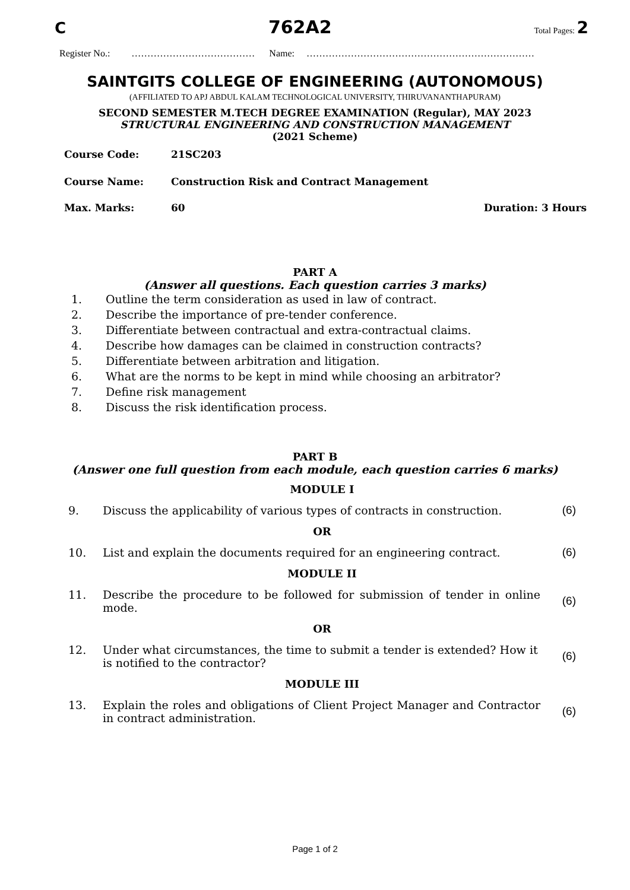C 762A2 Total Pages: 2
Register No.: ………………………………… Name: ………………………………………………………………
SAINTGITS COLLEGE OF ENGINEERING (AUTONOMOUS)
(AFFILIATED TO APJ ABDUL KALAM TECHNOLOGICAL UNIVERSITY, THIRUVANANTHAPURAM)
SECOND SEMESTER M.TECH DEGREE EXAMINATION (Regular), MAY 2023
STRUCTURAL ENGINEERING AND CONSTRUCTION MANAGEMENT
(2021 Scheme)
| Course Code: | 21SC203 | |
| Course Name: | Construction Risk and Contract Management | |
| Max. Marks: | 60 | Duration: 3 Hours |
PART A
(Answer all questions. Each question carries 3 marks)
| 1. | Outline the term consideration as used in law of contract. |
| 2. | Describe the importance of pre-tender conference. |
| 3. | Differentiate between contractual and extra-contractual claims. |
| 4. | Describe how damages can be claimed in construction contracts? |
| 5. | Differentiate between arbitration and litigation. |
| 6. | What are the norms to be kept in mind while choosing an arbitrator? |
| 7. | Define risk management |
| 8. | Discuss the risk identification process. |
PART B
(Answer one full question from each module, each question carries 6 marks)
| MODULE I | | |
| --- | --- | --- |
| 9. | Discuss the applicability of various types of contracts in construction. | (6) |
| OR | | |
| 10. | List and explain the documents required for an engineering contract. | (6) |
| MODULE II | | |
| 11. | Describe the procedure to be followed for submission of tender in online mode. | (6) |
| OR | | |
| 12. | Under what circumstances, the time to submit a tender is extended? How it is notified to the contractor? | (6) |
| MODULE III | | |
| 13. | Explain the roles and obligations of Client Project Manager and Contractor in contract administration. | (6) |
Page 1 of 2